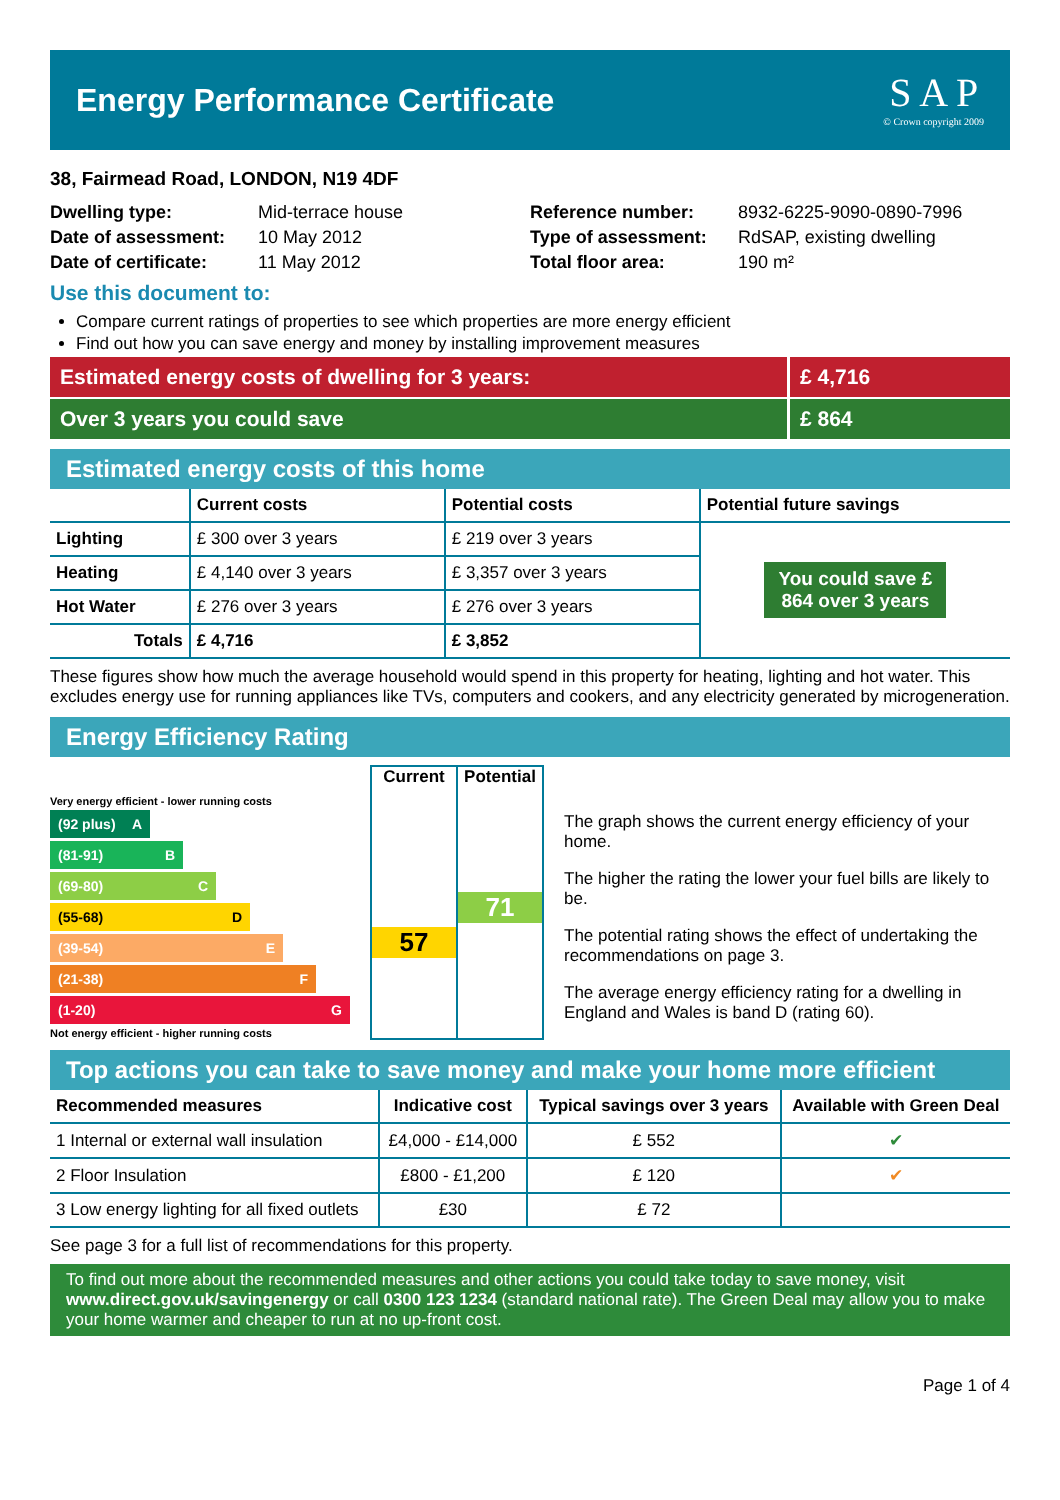Energy Performance Certificate
S A P
© Crown copyright 2009
38, Fairmead Road, LONDON, N19 4DF
Dwelling type:
Date of assessment:
Date of certificate:
Mid-terrace house
10 May 2012
11 May 2012
Reference number:
Type of assessment:
Total floor area:
8932-6225-9090-0890-7996
RdSAP, existing dwelling
190 m²
Use this document to:
Compare current ratings of properties to see which properties are more energy efficient
Find out how you can save energy and money by installing improvement measures
Estimated energy costs of dwelling for 3 years:
£ 4,716
Over 3 years you could save £ 864
Estimated energy costs of this home
| | Current costs | Potential costs | Potential future savings |
| --- | --- | --- | --- |
| Lighting | £ 300 over 3 years | £ 219 over 3 years | You could save £ 864 over 3 years |
| Heating | £ 4,140 over 3 years | £ 3,357 over 3 years | |
| Hot Water | £ 276 over 3 years | £ 276 over 3 years | |
| Totals | £ 4,716 | £ 3,852 | |
These figures show how much the average household would spend in this property for heating, lighting and hot water. This excludes energy use for running appliances like TVs, computers and cookers, and any electricity generated by microgeneration.
Energy Efficiency Rating
Very energy efficient - lower running costs
(92 plus) A
(81-91) B
(69-80) C
(55-68) D
(39-54) E
(21-38) F
(1-20) G
Not energy efficient - higher running costs
Current
57
Potential
71
The graph shows the current energy efficiency of your home.
The higher the rating the lower your fuel bills are likely to be.
The potential rating shows the effect of undertaking the recommendations on page 3.
The average energy efficiency rating for a dwelling in England and Wales is band D (rating 60).
Top actions you can take to save money and make your home more efficient
| Recommended measures | Indicative cost | Typical savings over 3 years | Available with Green Deal |
| --- | --- | --- | --- |
| 1 Internal or external wall insulation | £4,000 - £14,000 | £ 552 | ✔ |
| 2 Floor Insulation | £800 - £1,200 | £ 120 | ✔ |
| 3 Low energy lighting for all fixed outlets | £30 | £ 72 | |
See page 3 for a full list of recommendations for this property.
To find out more about the recommended measures and other actions you could take today to save money, visit www.direct.gov.uk/savingenergy or call 0300 123 1234 (standard national rate). The Green Deal may allow you to make your home warmer and cheaper to run at no up-front cost.
Page 1 of 4